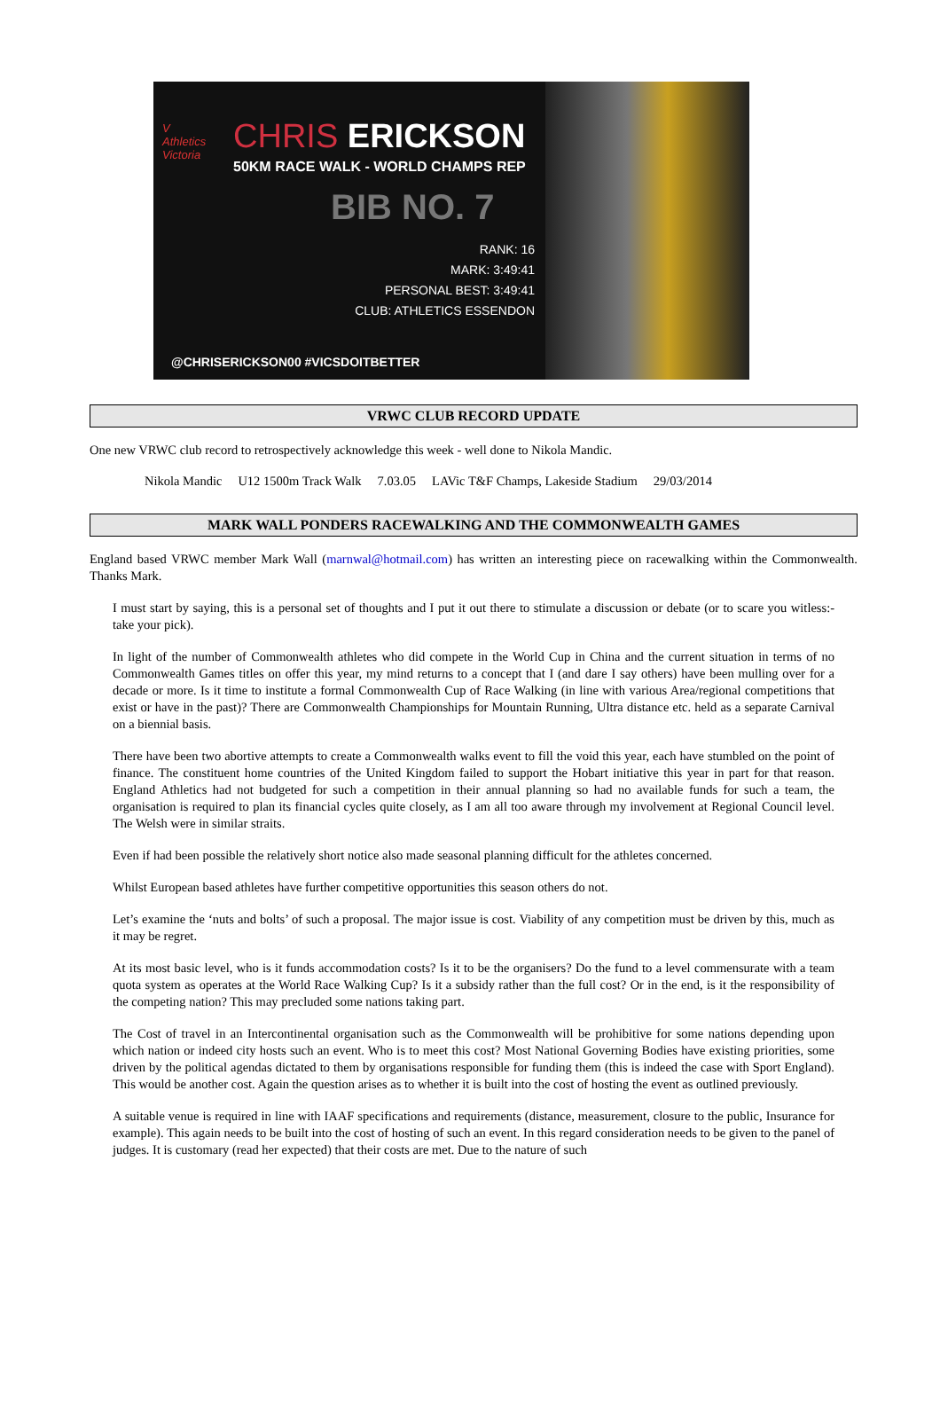V
Athletics
Victoria
CHRIS ERICKSON
50KM RACE WALK - WORLD CHAMPS REP
BIB NO. 7
RANK: 16
MARK: 3:49:41
PERSONAL BEST: 3:49:41
CLUB: ATHLETICS ESSENDON
@CHRISERICKSON00 #VICSDOITBETTER
VRWC CLUB RECORD UPDATE
One new VRWC club record to retrospectively acknowledge this week - well done to Nikola Mandic.
| Nikola Mandic | U12 1500m Track Walk | 7.03.05 | LAVic T&F Champs, Lakeside Stadium | 29/03/2014 |
MARK WALL PONDERS RACEWALKING AND THE COMMONWEALTH GAMES
England based VRWC member Mark Wall (marnwal@hotmail.com) has written an interesting piece on racewalking within the Commonwealth. Thanks Mark.
I must start by saying, this is a personal set of thoughts and I put it out there to stimulate a discussion or debate (or to scare you witless:- take your pick).
In light of the number of Commonwealth athletes who did compete in the World Cup in China and the current situation in terms of no Commonwealth Games titles on offer this year, my mind returns to a concept that I (and dare I say others) have been mulling over for a decade or more. Is it time to institute a formal Commonwealth Cup of Race Walking (in line with various Area/regional competitions that exist or have in the past)? There are Commonwealth Championships for Mountain Running, Ultra distance etc. held as a separate Carnival on a biennial basis.
There have been two abortive attempts to create a Commonwealth walks event to fill the void this year, each have stumbled on the point of finance. The constituent home countries of the United Kingdom failed to support the Hobart initiative this year in part for that reason. England Athletics had not budgeted for such a competition in their annual planning so had no available funds for such a team, the organisation is required to plan its financial cycles quite closely, as I am all too aware through my involvement at Regional Council level. The Welsh were in similar straits.
Even if had been possible the relatively short notice also made seasonal planning difficult for the athletes concerned.
Whilst European based athletes have further competitive opportunities this season others do not.
Let’s examine the ‘nuts and bolts’ of such a proposal. The major issue is cost. Viability of any competition must be driven by this, much as it may be regret.
At its most basic level, who is it funds accommodation costs? Is it to be the organisers? Do the fund to a level commensurate with a team quota system as operates at the World Race Walking Cup? Is it a subsidy rather than the full cost? Or in the end, is it the responsibility of the competing nation? This may precluded some nations taking part.
The Cost of travel in an Intercontinental organisation such as the Commonwealth will be prohibitive for some nations depending upon which nation or indeed city hosts such an event. Who is to meet this cost? Most National Governing Bodies have existing priorities, some driven by the political agendas dictated to them by organisations responsible for funding them (this is indeed the case with Sport England). This would be another cost. Again the question arises as to whether it is built into the cost of hosting the event as outlined previously.
A suitable venue is required in line with IAAF specifications and requirements (distance, measurement, closure to the public, Insurance for example). This again needs to be built into the cost of hosting of such an event. In this regard consideration needs to be given to the panel of judges. It is customary (read her expected) that their costs are met. Due to the nature of such